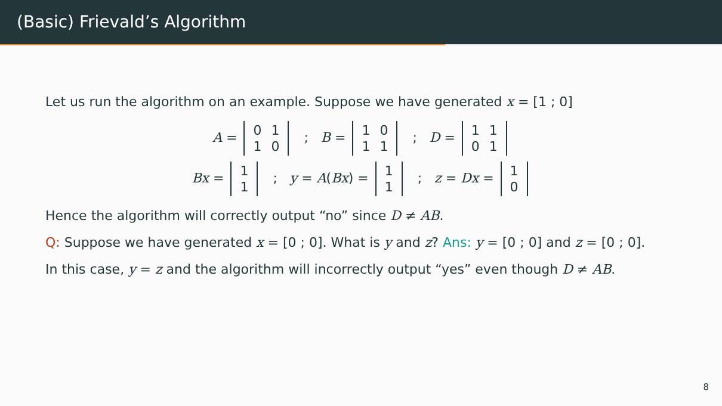(Basic) Frievald’s Algorithm
Let us run the algorithm on an example. Suppose we have generated x = [1 ; 0]
A =
| 0 | 1 |
| 1 | 0 |
; B =
| 1 | 0 |
| 1 | 1 |
; D =
| 1 | 1 |
| 0 | 1 |
Bx =
| 1 |
| 1 |
; y = A(Bx) =
| 1 |
| 1 |
; z = Dx =
| 1 |
| 0 |
Hence the algorithm will correctly output “no” since D ≠ AB.
Q: Suppose we have generated x = [0 ; 0]. What is y and z? Ans: y = [0 ; 0] and z = [0 ; 0].
In this case, y = z and the algorithm will incorrectly output “yes” even though D ≠ AB.
8